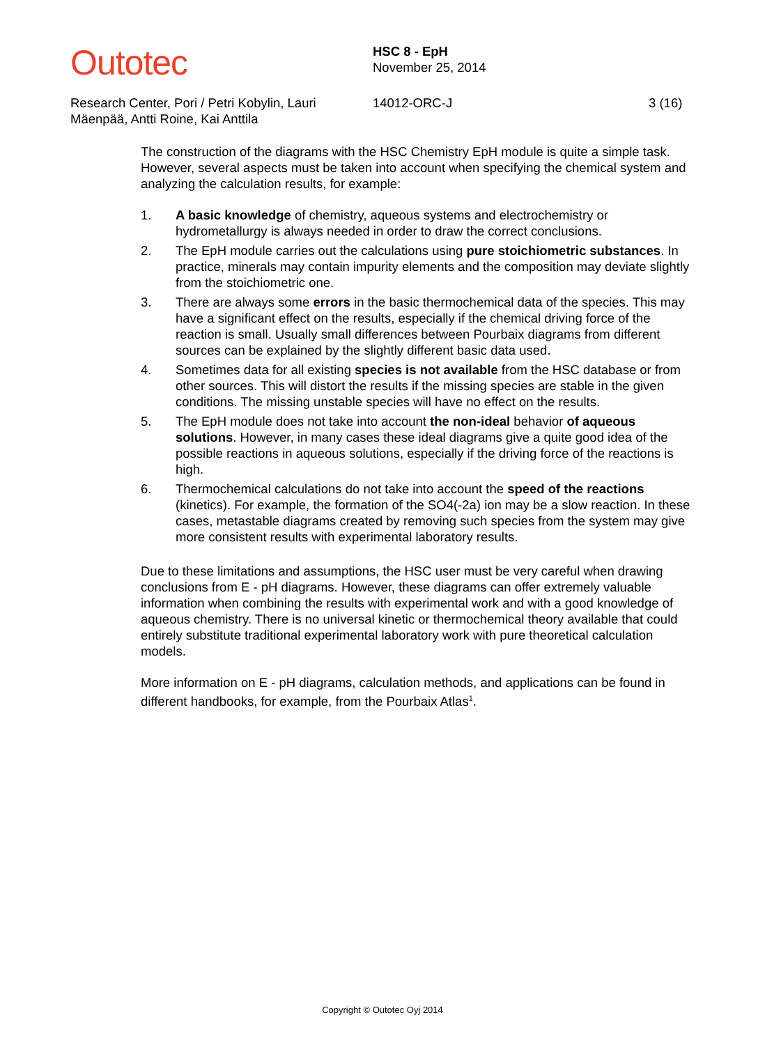Outotec
HSC 8 - EpH
November 25, 2014
Research Center, Pori / Petri Kobylin, Lauri Mäenpää, Antti Roine, Kai Anttila
14012-ORC-J 3 (16)
The construction of the diagrams with the HSC Chemistry EpH module is quite a simple task. However, several aspects must be taken into account when specifying the chemical system and analyzing the calculation results, for example:
1. A basic knowledge of chemistry, aqueous systems and electrochemistry or hydrometallurgy is always needed in order to draw the correct conclusions.
2. The EpH module carries out the calculations using pure stoichiometric substances. In practice, minerals may contain impurity elements and the composition may deviate slightly from the stoichiometric one.
3. There are always some errors in the basic thermochemical data of the species. This may have a significant effect on the results, especially if the chemical driving force of the reaction is small. Usually small differences between Pourbaix diagrams from different sources can be explained by the slightly different basic data used.
4. Sometimes data for all existing species is not available from the HSC database or from other sources. This will distort the results if the missing species are stable in the given conditions. The missing unstable species will have no effect on the results.
5. The EpH module does not take into account the non-ideal behavior of aqueous solutions. However, in many cases these ideal diagrams give a quite good idea of the possible reactions in aqueous solutions, especially if the driving force of the reactions is high.
6. Thermochemical calculations do not take into account the speed of the reactions (kinetics). For example, the formation of the SO4(-2a) ion may be a slow reaction. In these cases, metastable diagrams created by removing such species from the system may give more consistent results with experimental laboratory results.
Due to these limitations and assumptions, the HSC user must be very careful when drawing conclusions from E - pH diagrams. However, these diagrams can offer extremely valuable information when combining the results with experimental work and with a good knowledge of aqueous chemistry. There is no universal kinetic or thermochemical theory available that could entirely substitute traditional experimental laboratory work with pure theoretical calculation models.
More information on E - pH diagrams, calculation methods, and applications can be found in different handbooks, for example, from the Pourbaix Atlas<sup>1</sup>.
Copyright © Outotec Oyj 2014